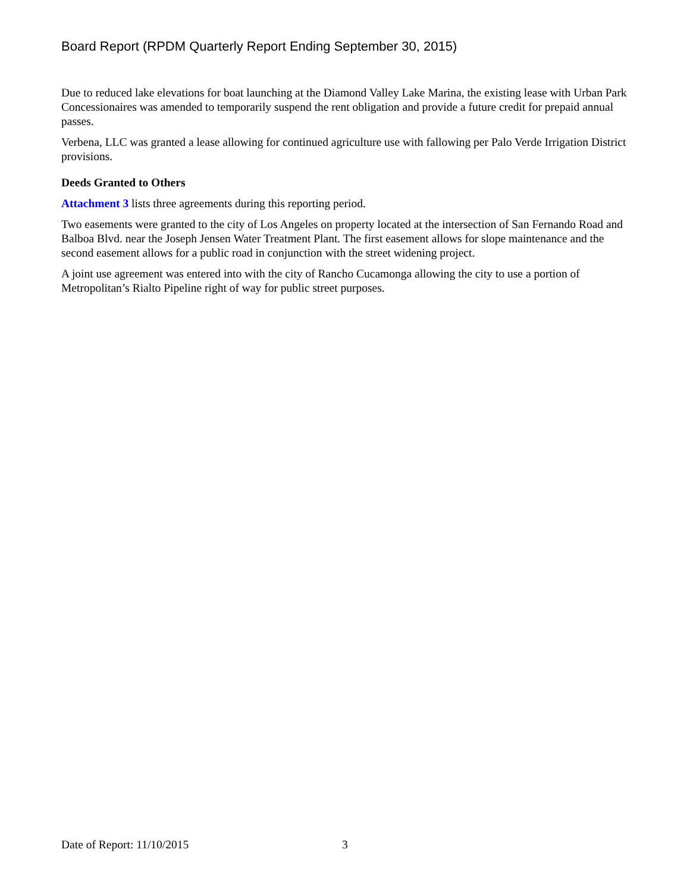Board Report (RPDM Quarterly Report Ending September 30, 2015)
Due to reduced lake elevations for boat launching at the Diamond Valley Lake Marina, the existing lease with Urban Park Concessionaires was amended to temporarily suspend the rent obligation and provide a future credit for prepaid annual passes.
Verbena, LLC was granted a lease allowing for continued agriculture use with fallowing per Palo Verde Irrigation District provisions.
Deeds Granted to Others
Attachment 3 lists three agreements during this reporting period.
Two easements were granted to the city of Los Angeles on property located at the intersection of San Fernando Road and Balboa Blvd. near the Joseph Jensen Water Treatment Plant. The first easement allows for slope maintenance and the second easement allows for a public road in conjunction with the street widening project.
A joint use agreement was entered into with the city of Rancho Cucamonga allowing the city to use a portion of Metropolitan’s Rialto Pipeline right of way for public street purposes.
Date of Report: 11/10/2015 3